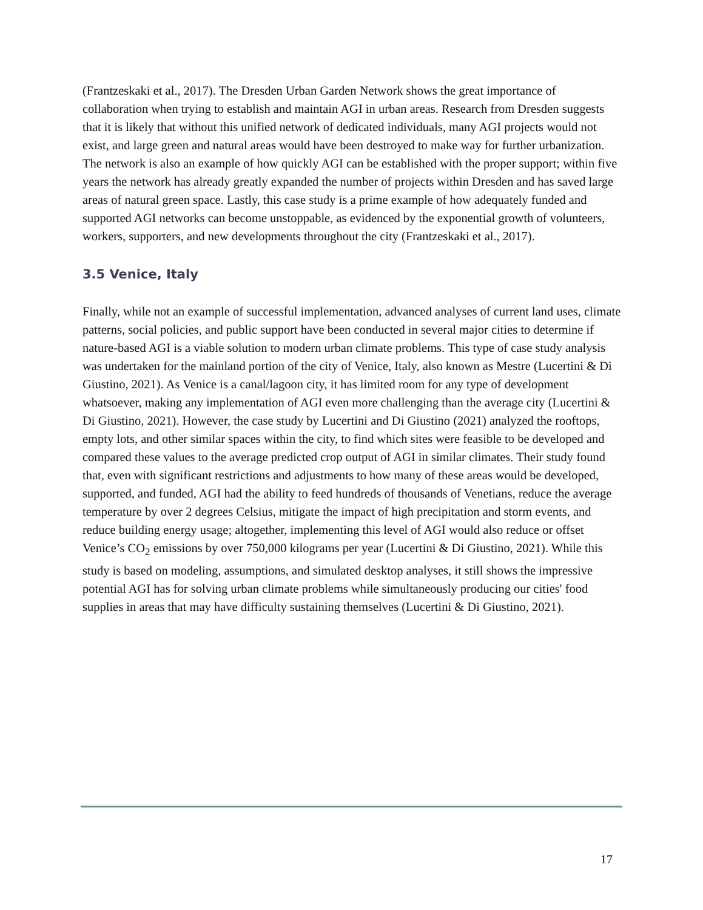(Frantzeskaki et al., 2017). The Dresden Urban Garden Network shows the great importance of collaboration when trying to establish and maintain AGI in urban areas. Research from Dresden suggests that it is likely that without this unified network of dedicated individuals, many AGI projects would not exist, and large green and natural areas would have been destroyed to make way for further urbanization. The network is also an example of how quickly AGI can be established with the proper support; within five years the network has already greatly expanded the number of projects within Dresden and has saved large areas of natural green space. Lastly, this case study is a prime example of how adequately funded and supported AGI networks can become unstoppable, as evidenced by the exponential growth of volunteers, workers, supporters, and new developments throughout the city (Frantzeskaki et al., 2017).
3.5 Venice, Italy
Finally, while not an example of successful implementation, advanced analyses of current land uses, climate patterns, social policies, and public support have been conducted in several major cities to determine if nature-based AGI is a viable solution to modern urban climate problems. This type of case study analysis was undertaken for the mainland portion of the city of Venice, Italy, also known as Mestre (Lucertini & Di Giustino, 2021). As Venice is a canal/lagoon city, it has limited room for any type of development whatsoever, making any implementation of AGI even more challenging than the average city (Lucertini & Di Giustino, 2021). However, the case study by Lucertini and Di Giustino (2021) analyzed the rooftops, empty lots, and other similar spaces within the city, to find which sites were feasible to be developed and compared these values to the average predicted crop output of AGI in similar climates. Their study found that, even with significant restrictions and adjustments to how many of these areas would be developed, supported, and funded, AGI had the ability to feed hundreds of thousands of Venetians, reduce the average temperature by over 2 degrees Celsius, mitigate the impact of high precipitation and storm events, and reduce building energy usage; altogether, implementing this level of AGI would also reduce or offset Venice’s CO<sub>2</sub> emissions by over 750,000 kilograms per year (Lucertini & Di Giustino, 2021). While this study is based on modeling, assumptions, and simulated desktop analyses, it still shows the impressive potential AGI has for solving urban climate problems while simultaneously producing our cities' food supplies in areas that may have difficulty sustaining themselves (Lucertini & Di Giustino, 2021).
17